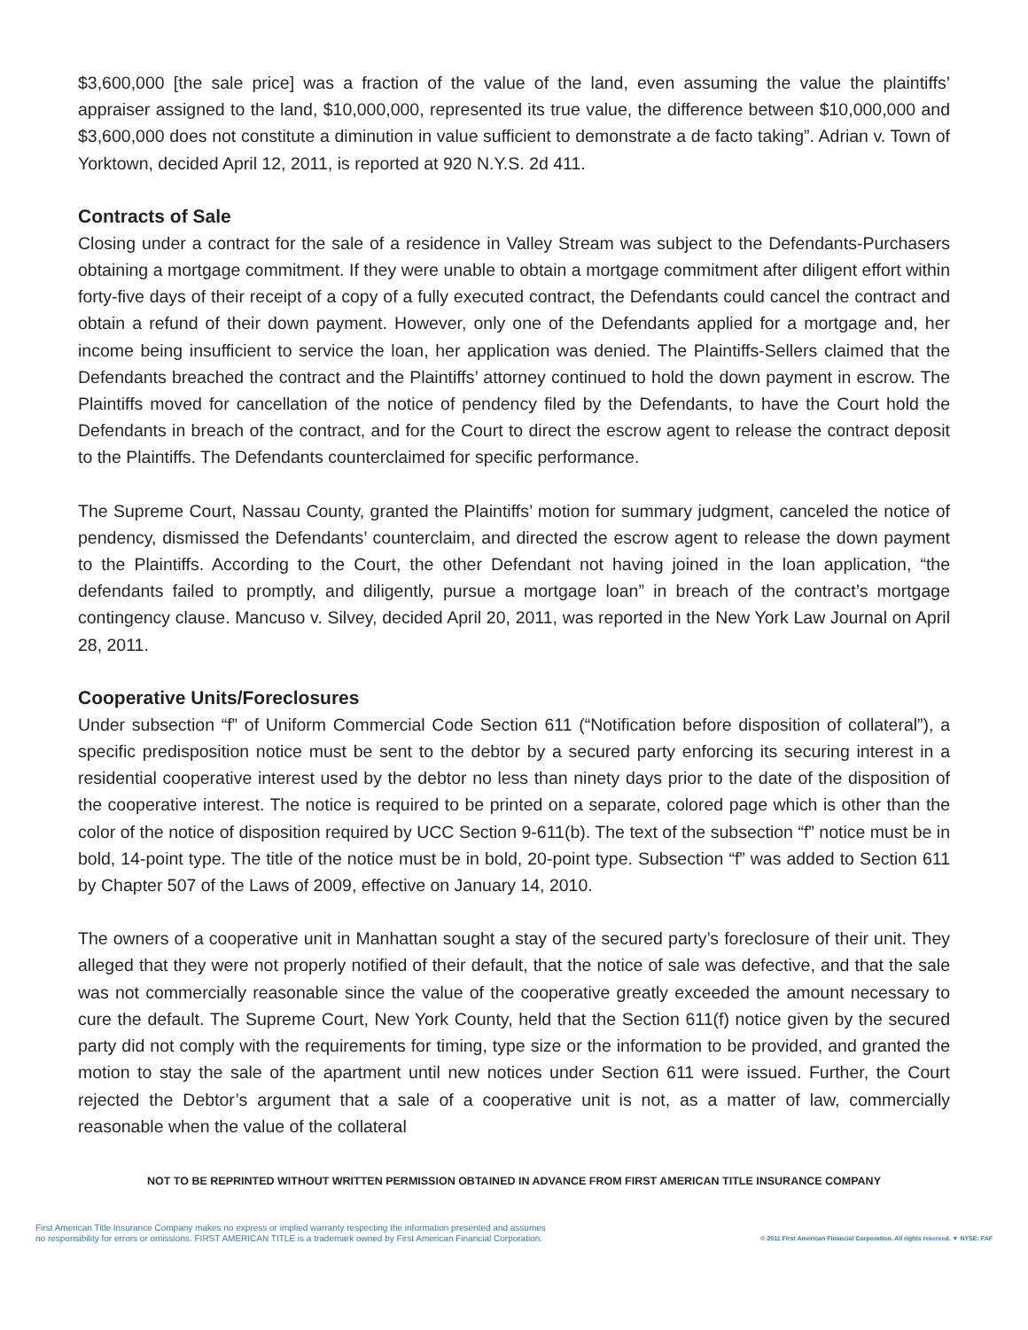$3,600,000 [the sale price] was a fraction of the value of the land, even assuming the value the plaintiffs’ appraiser assigned to the land, $10,000,000, represented its true value, the difference between $10,000,000 and $3,600,000 does not constitute a diminution in value sufficient to demonstrate a de facto taking”. Adrian v. Town of Yorktown, decided April 12, 2011, is reported at 920 N.Y.S. 2d 411.
Contracts of Sale
Closing under a contract for the sale of a residence in Valley Stream was subject to the Defendants-Purchasers obtaining a mortgage commitment. If they were unable to obtain a mortgage commitment after diligent effort within forty-five days of their receipt of a copy of a fully executed contract, the Defendants could cancel the contract and obtain a refund of their down payment. However, only one of the Defendants applied for a mortgage and, her income being insufficient to service the loan, her application was denied. The Plaintiffs-Sellers claimed that the Defendants breached the contract and the Plaintiffs’ attorney continued to hold the down payment in escrow. The Plaintiffs moved for cancellation of the notice of pendency filed by the Defendants, to have the Court hold the Defendants in breach of the contract, and for the Court to direct the escrow agent to release the contract deposit to the Plaintiffs. The Defendants counterclaimed for specific performance.
The Supreme Court, Nassau County, granted the Plaintiffs’ motion for summary judgment, canceled the notice of pendency, dismissed the Defendants’ counterclaim, and directed the escrow agent to release the down payment to the Plaintiffs. According to the Court, the other Defendant not having joined in the loan application, “the defendants failed to promptly, and diligently, pursue a mortgage loan” in breach of the contract’s mortgage contingency clause. Mancuso v. Silvey, decided April 20, 2011, was reported in the New York Law Journal on April 28, 2011.
Cooperative Units/Foreclosures
Under subsection “f” of Uniform Commercial Code Section 611 (“Notification before disposition of collateral”), a specific predisposition notice must be sent to the debtor by a secured party enforcing its securing interest in a residential cooperative interest used by the debtor no less than ninety days prior to the date of the disposition of the cooperative interest. The notice is required to be printed on a separate, colored page which is other than the color of the notice of disposition required by UCC Section 9-611(b). The text of the subsection “f” notice must be in bold, 14-point type. The title of the notice must be in bold, 20-point type. Subsection “f” was added to Section 611 by Chapter 507 of the Laws of 2009, effective on January 14, 2010.
The owners of a cooperative unit in Manhattan sought a stay of the secured party’s foreclosure of their unit. They alleged that they were not properly notified of their default, that the notice of sale was defective, and that the sale was not commercially reasonable since the value of the cooperative greatly exceeded the amount necessary to cure the default. The Supreme Court, New York County, held that the Section 611(f) notice given by the secured party did not comply with the requirements for timing, type size or the information to be provided, and granted the motion to stay the sale of the apartment until new notices under Section 611 were issued. Further, the Court rejected the Debtor’s argument that a sale of a cooperative unit is not, as a matter of law, commercially reasonable when the value of the collateral
NOT TO BE REPRINTED WITHOUT WRITTEN PERMISSION OBTAINED IN ADVANCE FROM FIRST AMERICAN TITLE INSURANCE COMPANY
First American Title Insurance Company makes no express or implied warranty respecting the information presented and assumes
no responsibility for errors or omissions. FIRST AMERICAN TITLE is a trademark owned by First American Financial Corporation.
© 2011 First American Financial Corporation. All rights reserved. ▼ NYSE: FAF